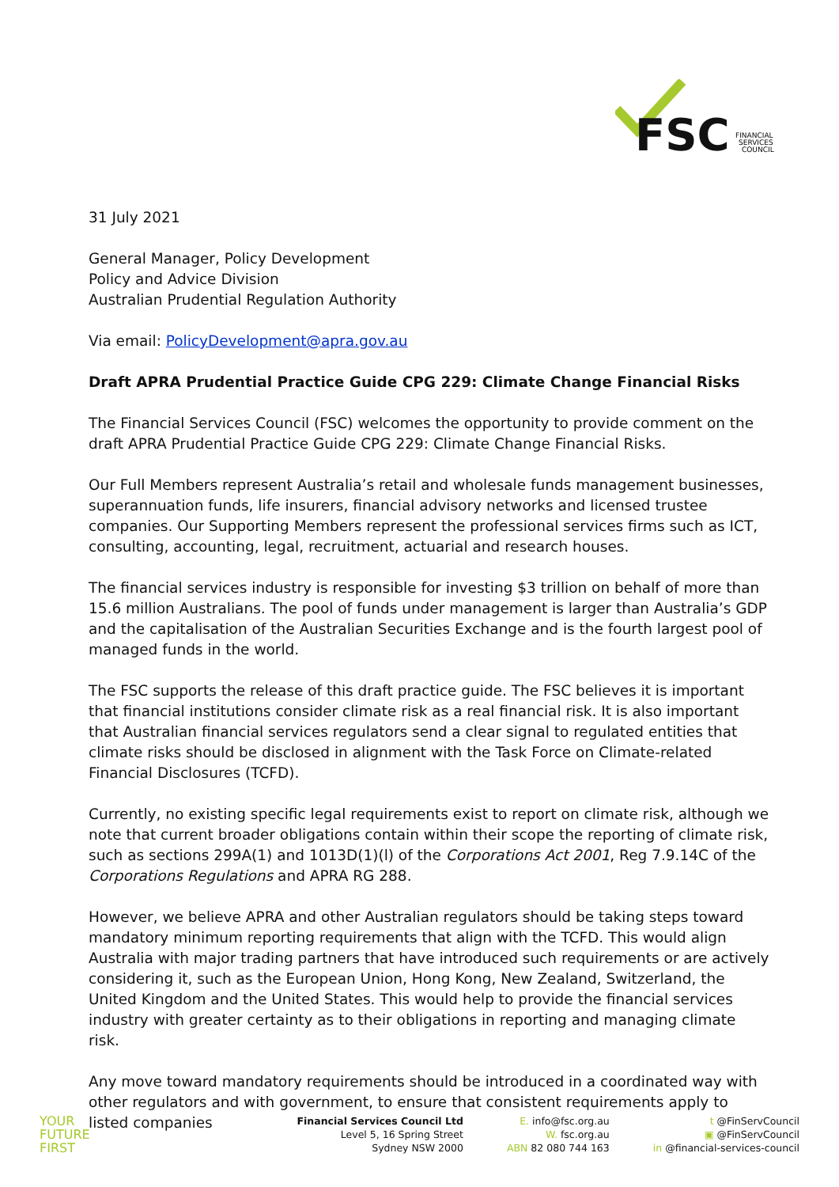FSC
FINANCIAL
SERVICES
COUNCIL
31 July 2021
General Manager, Policy Development
Policy and Advice Division
Australian Prudential Regulation Authority
Via email: PolicyDevelopment@apra.gov.au
Draft APRA Prudential Practice Guide CPG 229: Climate Change Financial Risks
The Financial Services Council (FSC) welcomes the opportunity to provide comment on the draft APRA Prudential Practice Guide CPG 229: Climate Change Financial Risks.
Our Full Members represent Australia’s retail and wholesale funds management businesses, superannuation funds, life insurers, financial advisory networks and licensed trustee companies. Our Supporting Members represent the professional services firms such as ICT, consulting, accounting, legal, recruitment, actuarial and research houses.
The financial services industry is responsible for investing $3 trillion on behalf of more than 15.6 million Australians. The pool of funds under management is larger than Australia’s GDP and the capitalisation of the Australian Securities Exchange and is the fourth largest pool of managed funds in the world.
The FSC supports the release of this draft practice guide. The FSC believes it is important that financial institutions consider climate risk as a real financial risk. It is also important that Australian financial services regulators send a clear signal to regulated entities that climate risks should be disclosed in alignment with the Task Force on Climate-related Financial Disclosures (TCFD).
Currently, no existing specific legal requirements exist to report on climate risk, although we note that current broader obligations contain within their scope the reporting of climate risk, such as sections 299A(1) and 1013D(1)(l) of the Corporations Act 2001, Reg 7.9.14C of the Corporations Regulations and APRA RG 288.
However, we believe APRA and other Australian regulators should be taking steps toward mandatory minimum reporting requirements that align with the TCFD. This would align Australia with major trading partners that have introduced such requirements or are actively considering it, such as the European Union, Hong Kong, New Zealand, Switzerland, the United Kingdom and the United States. This would help to provide the financial services industry with greater certainty as to their obligations in reporting and managing climate risk.
Any move toward mandatory requirements should be introduced in a coordinated way with other regulators and with government, to ensure that consistent requirements apply to listed companies
YOUR
FUTURE
FIRST
Financial Services Council Ltd
Level 5, 16 Spring Street
Sydney NSW 2000
E. info@fsc.org.au
W. fsc.org.au
ABN 82 080 744 163
t @FinServCouncil
▣ @FinServCouncil
in @financial-services-council